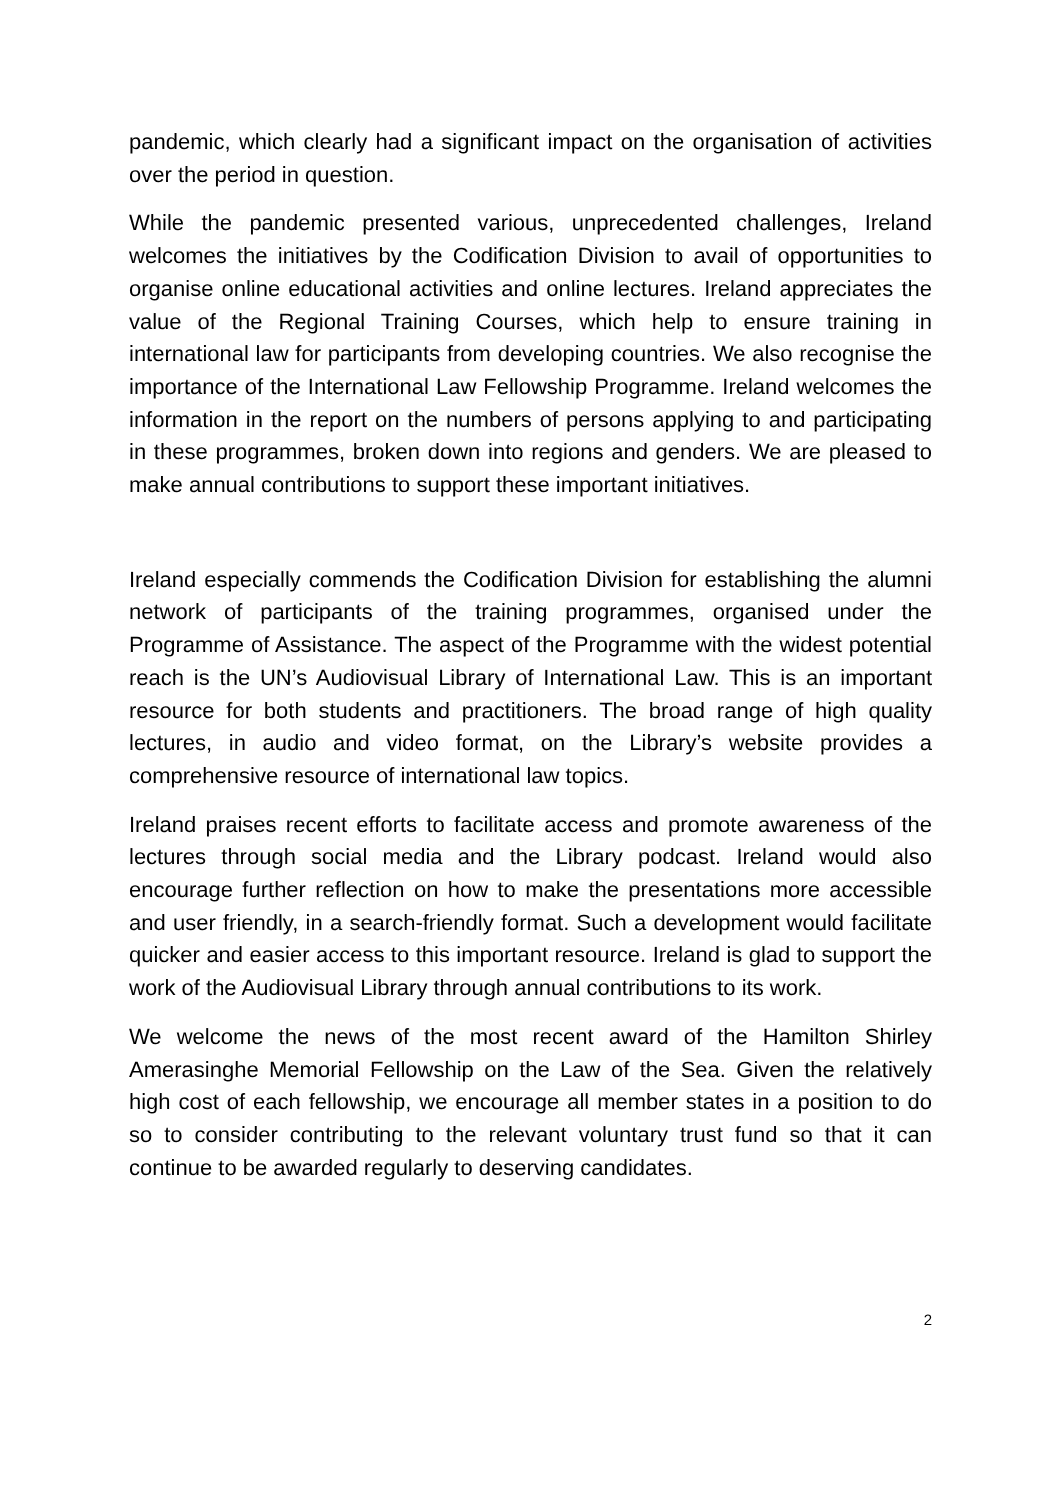pandemic, which clearly had a significant impact on the organisation of activities over the period in question.
While the pandemic presented various, unprecedented challenges, Ireland welcomes the initiatives by the Codification Division to avail of opportunities to organise online educational activities and online lectures. Ireland appreciates the value of the Regional Training Courses, which help to ensure training in international law for participants from developing countries. We also recognise the importance of the International Law Fellowship Programme. Ireland welcomes the information in the report on the numbers of persons applying to and participating in these programmes, broken down into regions and genders. We are pleased to make annual contributions to support these important initiatives.
Ireland especially commends the Codification Division for establishing the alumni network of participants of the training programmes, organised under the Programme of Assistance. The aspect of the Programme with the widest potential reach is the UN’s Audiovisual Library of International Law. This is an important resource for both students and practitioners. The broad range of high quality lectures, in audio and video format, on the Library’s website provides a comprehensive resource of international law topics.
Ireland praises recent efforts to facilitate access and promote awareness of the lectures through social media and the Library podcast. Ireland would also encourage further reflection on how to make the presentations more accessible and user friendly, in a search-friendly format. Such a development would facilitate quicker and easier access to this important resource. Ireland is glad to support the work of the Audiovisual Library through annual contributions to its work.
We welcome the news of the most recent award of the Hamilton Shirley Amerasinghe Memorial Fellowship on the Law of the Sea. Given the relatively high cost of each fellowship, we encourage all member states in a position to do so to consider contributing to the relevant voluntary trust fund so that it can continue to be awarded regularly to deserving candidates.
2